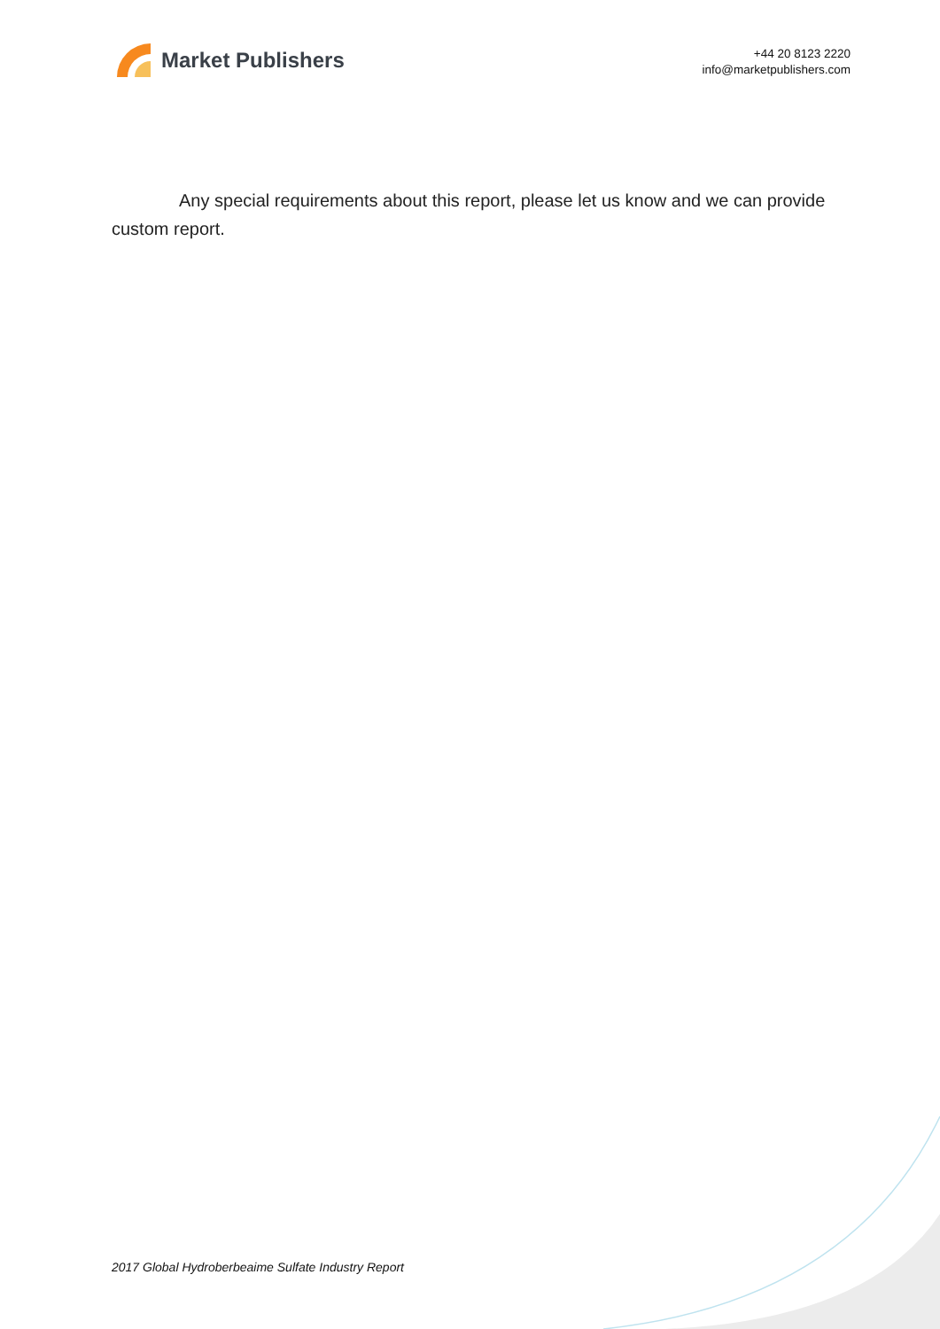Market Publishers
+44 20 8123 2220
info@marketpublishers.com
Any special requirements about this report, please let us know and we can provide custom report.
2017 Global Hydroberbeaime Sulfate Industry Report